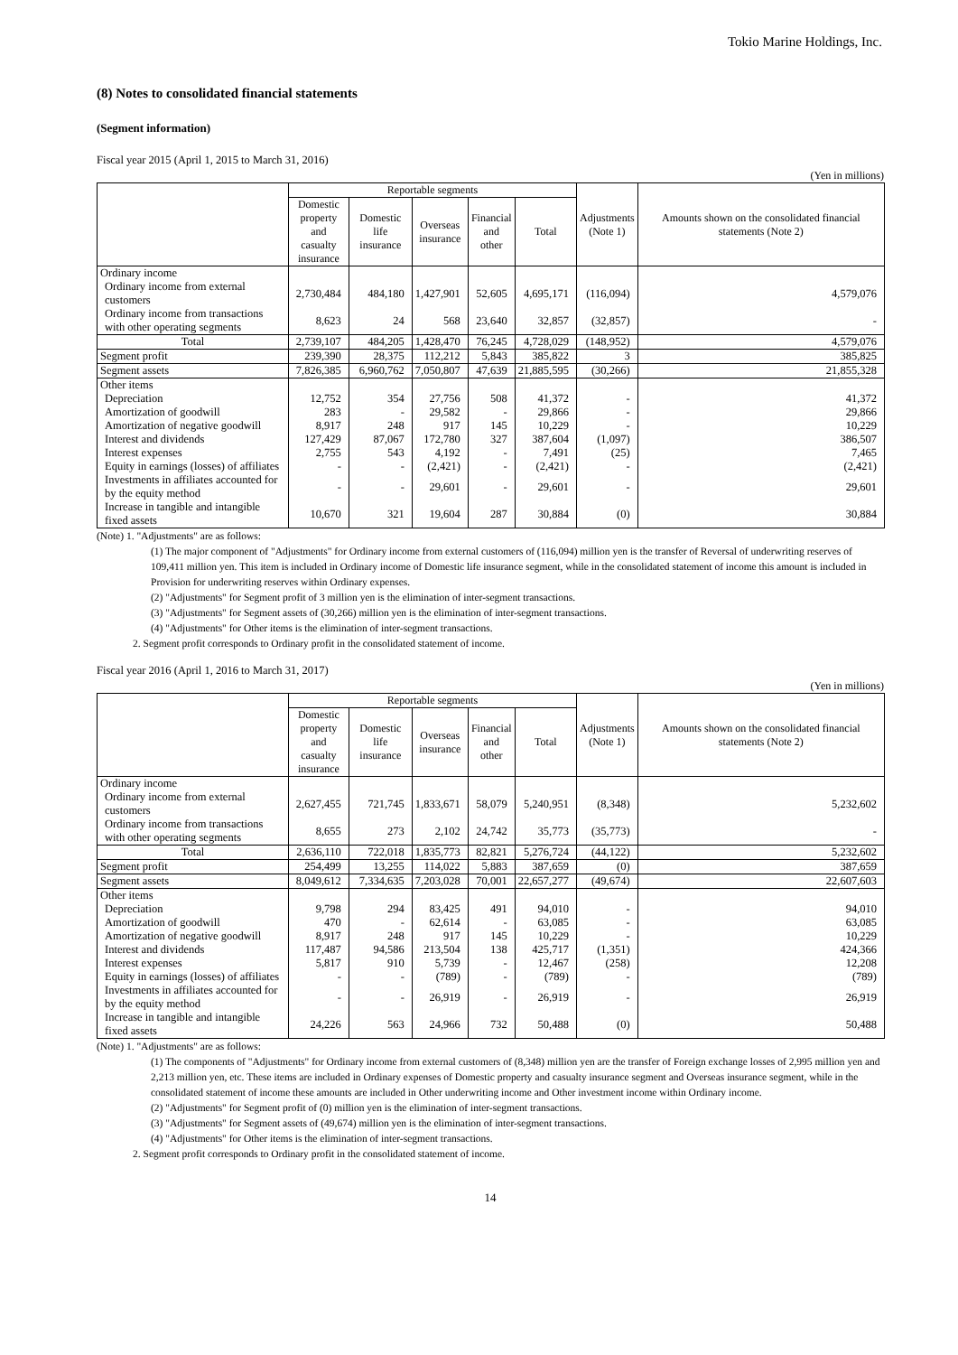Tokio Marine Holdings, Inc.
(8) Notes to consolidated financial statements
(Segment information)
Fiscal year 2015 (April 1, 2015 to March 31, 2016)
(Yen in millions)
| | Reportable segments | | | | | Adjustments (Note 1) | Amounts shown on the consolidated financial statements (Note 2) |
| --- | --- | --- | --- | --- | --- | --- | --- |
| | Domestic property and casualty insurance | Domestic life insurance | Overseas insurance | Financial and other | Total | | |
| Ordinary income | | | | | | | |
| Ordinary income from external customers | 2,730,484 | 484,180 | 1,427,901 | 52,605 | 4,695,171 | (116,094) | 4,579,076 |
| Ordinary income from transactions with other operating segments | 8,623 | 24 | 568 | 23,640 | 32,857 | (32,857) | - |
| Total | 2,739,107 | 484,205 | 1,428,470 | 76,245 | 4,728,029 | (148,952) | 4,579,076 |
| Segment profit | 239,390 | 28,375 | 112,212 | 5,843 | 385,822 | 3 | 385,825 |
| Segment assets | 7,826,385 | 6,960,762 | 7,050,807 | 47,639 | 21,885,595 | (30,266) | 21,855,328 |
| Other items | | | | | | | |
| Depreciation | 12,752 | 354 | 27,756 | 508 | 41,372 | - | 41,372 |
| Amortization of goodwill | 283 | - | 29,582 | - | 29,866 | - | 29,866 |
| Amortization of negative goodwill | 8,917 | 248 | 917 | 145 | 10,229 | - | 10,229 |
| Interest and dividends | 127,429 | 87,067 | 172,780 | 327 | 387,604 | (1,097) | 386,507 |
| Interest expenses | 2,755 | 543 | 4,192 | - | 7,491 | (25) | 7,465 |
| Equity in earnings (losses) of affiliates | - | - | (2,421) | - | (2,421) | - | (2,421) |
| Investments in affiliates accounted for by the equity method | - | - | 29,601 | - | 29,601 | - | 29,601 |
| Increase in tangible and intangible fixed assets | 10,670 | 321 | 19,604 | 287 | 30,884 | (0) | 30,884 |
(Note) 1. "Adjustments" are as follows:
(1) The major component of "Adjustments" for Ordinary income from external customers of (116,094) million yen is the transfer of Reversal of underwriting reserves of 109,411 million yen. This item is included in Ordinary income of Domestic life insurance segment, while in the consolidated statement of income this amount is included in Provision for underwriting reserves within Ordinary expenses.
(2) "Adjustments" for Segment profit of 3 million yen is the elimination of inter-segment transactions.
(3) "Adjustments" for Segment assets of (30,266) million yen is the elimination of inter-segment transactions.
(4) "Adjustments" for Other items is the elimination of inter-segment transactions.
2. Segment profit corresponds to Ordinary profit in the consolidated statement of income.
Fiscal year 2016 (April 1, 2016 to March 31, 2017)
(Yen in millions)
| | Reportable segments | | | | | Adjustments (Note 1) | Amounts shown on the consolidated financial statements (Note 2) |
| --- | --- | --- | --- | --- | --- | --- | --- |
| | Domestic property and casualty insurance | Domestic life insurance | Overseas insurance | Financial and other | Total | | |
| Ordinary income | | | | | | | |
| Ordinary income from external customers | 2,627,455 | 721,745 | 1,833,671 | 58,079 | 5,240,951 | (8,348) | 5,232,602 |
| Ordinary income from transactions with other operating segments | 8,655 | 273 | 2,102 | 24,742 | 35,773 | (35,773) | - |
| Total | 2,636,110 | 722,018 | 1,835,773 | 82,821 | 5,276,724 | (44,122) | 5,232,602 |
| Segment profit | 254,499 | 13,255 | 114,022 | 5,883 | 387,659 | (0) | 387,659 |
| Segment assets | 8,049,612 | 7,334,635 | 7,203,028 | 70,001 | 22,657,277 | (49,674) | 22,607,603 |
| Other items | | | | | | | |
| Depreciation | 9,798 | 294 | 83,425 | 491 | 94,010 | - | 94,010 |
| Amortization of goodwill | 470 | - | 62,614 | - | 63,085 | - | 63,085 |
| Amortization of negative goodwill | 8,917 | 248 | 917 | 145 | 10,229 | - | 10,229 |
| Interest and dividends | 117,487 | 94,586 | 213,504 | 138 | 425,717 | (1,351) | 424,366 |
| Interest expenses | 5,817 | 910 | 5,739 | - | 12,467 | (258) | 12,208 |
| Equity in earnings (losses) of affiliates | - | - | (789) | - | (789) | - | (789) |
| Investments in affiliates accounted for by the equity method | - | - | 26,919 | - | 26,919 | - | 26,919 |
| Increase in tangible and intangible fixed assets | 24,226 | 563 | 24,966 | 732 | 50,488 | (0) | 50,488 |
(Note) 1. "Adjustments" are as follows:
(1) The components of "Adjustments" for Ordinary income from external customers of (8,348) million yen are the transfer of Foreign exchange losses of 2,995 million yen and 2,213 million yen, etc. These items are included in Ordinary expenses of Domestic property and casualty insurance segment and Overseas insurance segment, while in the consolidated statement of income these amounts are included in Other underwriting income and Other investment income within Ordinary income.
(2) "Adjustments" for Segment profit of (0) million yen is the elimination of inter-segment transactions.
(3) "Adjustments" for Segment assets of (49,674) million yen is the elimination of inter-segment transactions.
(4) "Adjustments" for Other items is the elimination of inter-segment transactions.
2. Segment profit corresponds to Ordinary profit in the consolidated statement of income.
14